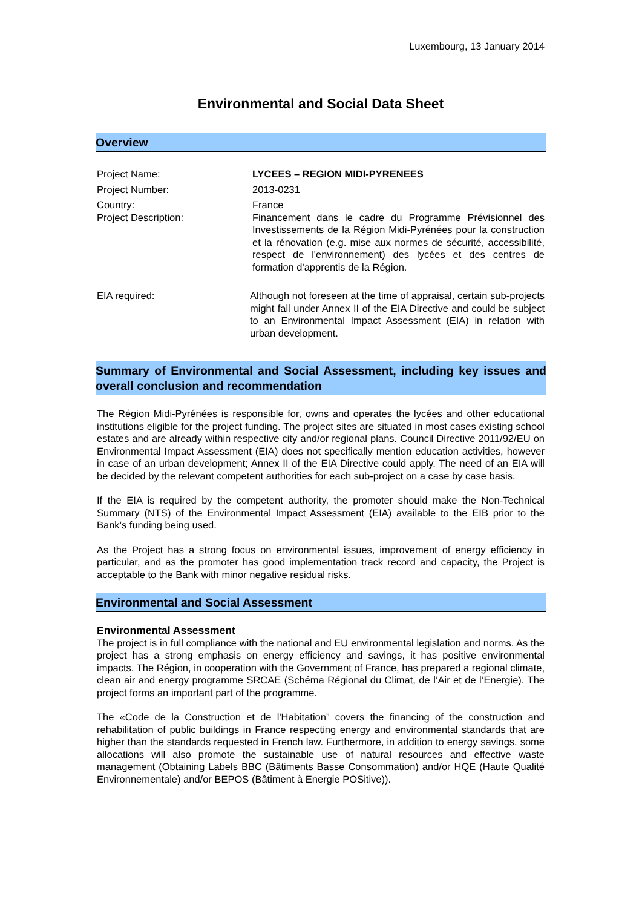Luxembourg, 13 January 2014
Environmental and Social Data Sheet
Overview
Project Name: LYCEES – REGION MIDI-PYRENEES
Project Number: 2013-0231
Country: France
Project Description: Financement dans le cadre du Programme Prévisionnel des Investissements de la Région Midi-Pyrénées pour la construction et la rénovation (e.g. mise aux normes de sécurité, accessibilité, respect de l'environnement) des lycées et des centres de formation d'apprentis de la Région.
EIA required: Although not foreseen at the time of appraisal, certain sub-projects might fall under Annex II of the EIA Directive and could be subject to an Environmental Impact Assessment (EIA) in relation with urban development.
Summary of Environmental and Social Assessment, including key issues and overall conclusion and recommendation
The Région Midi-Pyrénées is responsible for, owns and operates the lycées and other educational institutions eligible for the project funding. The project sites are situated in most cases existing school estates and are already within respective city and/or regional plans. Council Directive 2011/92/EU on Environmental Impact Assessment (EIA) does not specifically mention education activities, however in case of an urban development; Annex II of the EIA Directive could apply. The need of an EIA will be decided by the relevant competent authorities for each sub-project on a case by case basis.
If the EIA is required by the competent authority, the promoter should make the Non-Technical Summary (NTS) of the Environmental Impact Assessment (EIA) available to the EIB prior to the Bank’s funding being used.
As the Project has a strong focus on environmental issues, improvement of energy efficiency in particular, and as the promoter has good implementation track record and capacity, the Project is acceptable to the Bank with minor negative residual risks.
Environmental and Social Assessment
Environmental Assessment
The project is in full compliance with the national and EU environmental legislation and norms. As the project has a strong emphasis on energy efficiency and savings, it has positive environmental impacts. The Région, in cooperation with the Government of France, has prepared a regional climate, clean air and energy programme SRCAE (Schéma Régional du Climat, de l’Air et de l’Energie). The project forms an important part of the programme.
The «Code de la Construction et de l'Habitation” covers the financing of the construction and rehabilitation of public buildings in France respecting energy and environmental standards that are higher than the standards requested in French law. Furthermore, in addition to energy savings, some allocations will also promote the sustainable use of natural resources and effective waste management (Obtaining Labels BBC (Bâtiments Basse Consommation) and/or HQE (Haute Qualité Environnementale) and/or BEPOS (Bâtiment à Energie POSitive)).